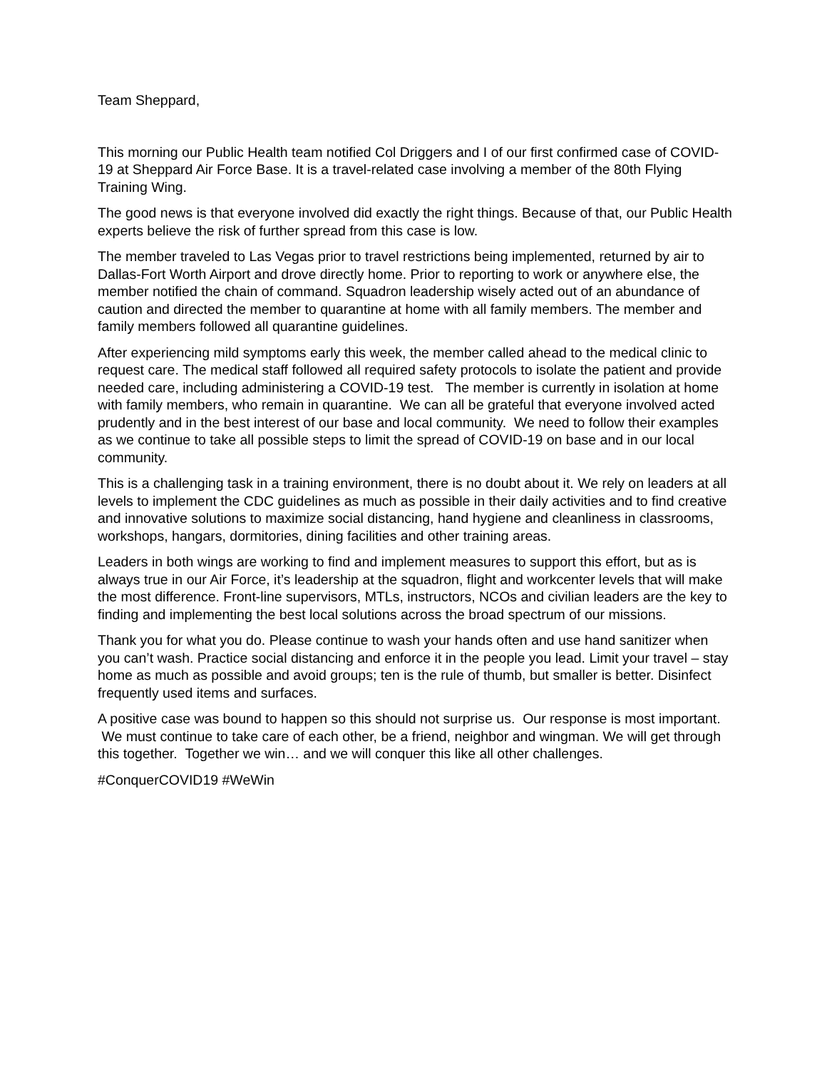Team Sheppard,
This morning our Public Health team notified Col Driggers and I of our first confirmed case of COVID-19 at Sheppard Air Force Base. It is a travel-related case involving a member of the 80th Flying Training Wing.
The good news is that everyone involved did exactly the right things. Because of that, our Public Health experts believe the risk of further spread from this case is low.
The member traveled to Las Vegas prior to travel restrictions being implemented, returned by air to Dallas-Fort Worth Airport and drove directly home. Prior to reporting to work or anywhere else, the member notified the chain of command. Squadron leadership wisely acted out of an abundance of caution and directed the member to quarantine at home with all family members. The member and family members followed all quarantine guidelines.
After experiencing mild symptoms early this week, the member called ahead to the medical clinic to request care. The medical staff followed all required safety protocols to isolate the patient and provide needed care, including administering a COVID-19 test. The member is currently in isolation at home with family members, who remain in quarantine. We can all be grateful that everyone involved acted prudently and in the best interest of our base and local community. We need to follow their examples as we continue to take all possible steps to limit the spread of COVID-19 on base and in our local community.
This is a challenging task in a training environment, there is no doubt about it. We rely on leaders at all levels to implement the CDC guidelines as much as possible in their daily activities and to find creative and innovative solutions to maximize social distancing, hand hygiene and cleanliness in classrooms, workshops, hangars, dormitories, dining facilities and other training areas.
Leaders in both wings are working to find and implement measures to support this effort, but as is always true in our Air Force, it’s leadership at the squadron, flight and workcenter levels that will make the most difference. Front-line supervisors, MTLs, instructors, NCOs and civilian leaders are the key to finding and implementing the best local solutions across the broad spectrum of our missions.
Thank you for what you do. Please continue to wash your hands often and use hand sanitizer when you can’t wash. Practice social distancing and enforce it in the people you lead. Limit your travel – stay home as much as possible and avoid groups; ten is the rule of thumb, but smaller is better. Disinfect frequently used items and surfaces.
A positive case was bound to happen so this should not surprise us. Our response is most important. We must continue to take care of each other, be a friend, neighbor and wingman. We will get through this together. Together we win… and we will conquer this like all other challenges.
#ConquerCOVID19 #WeWin